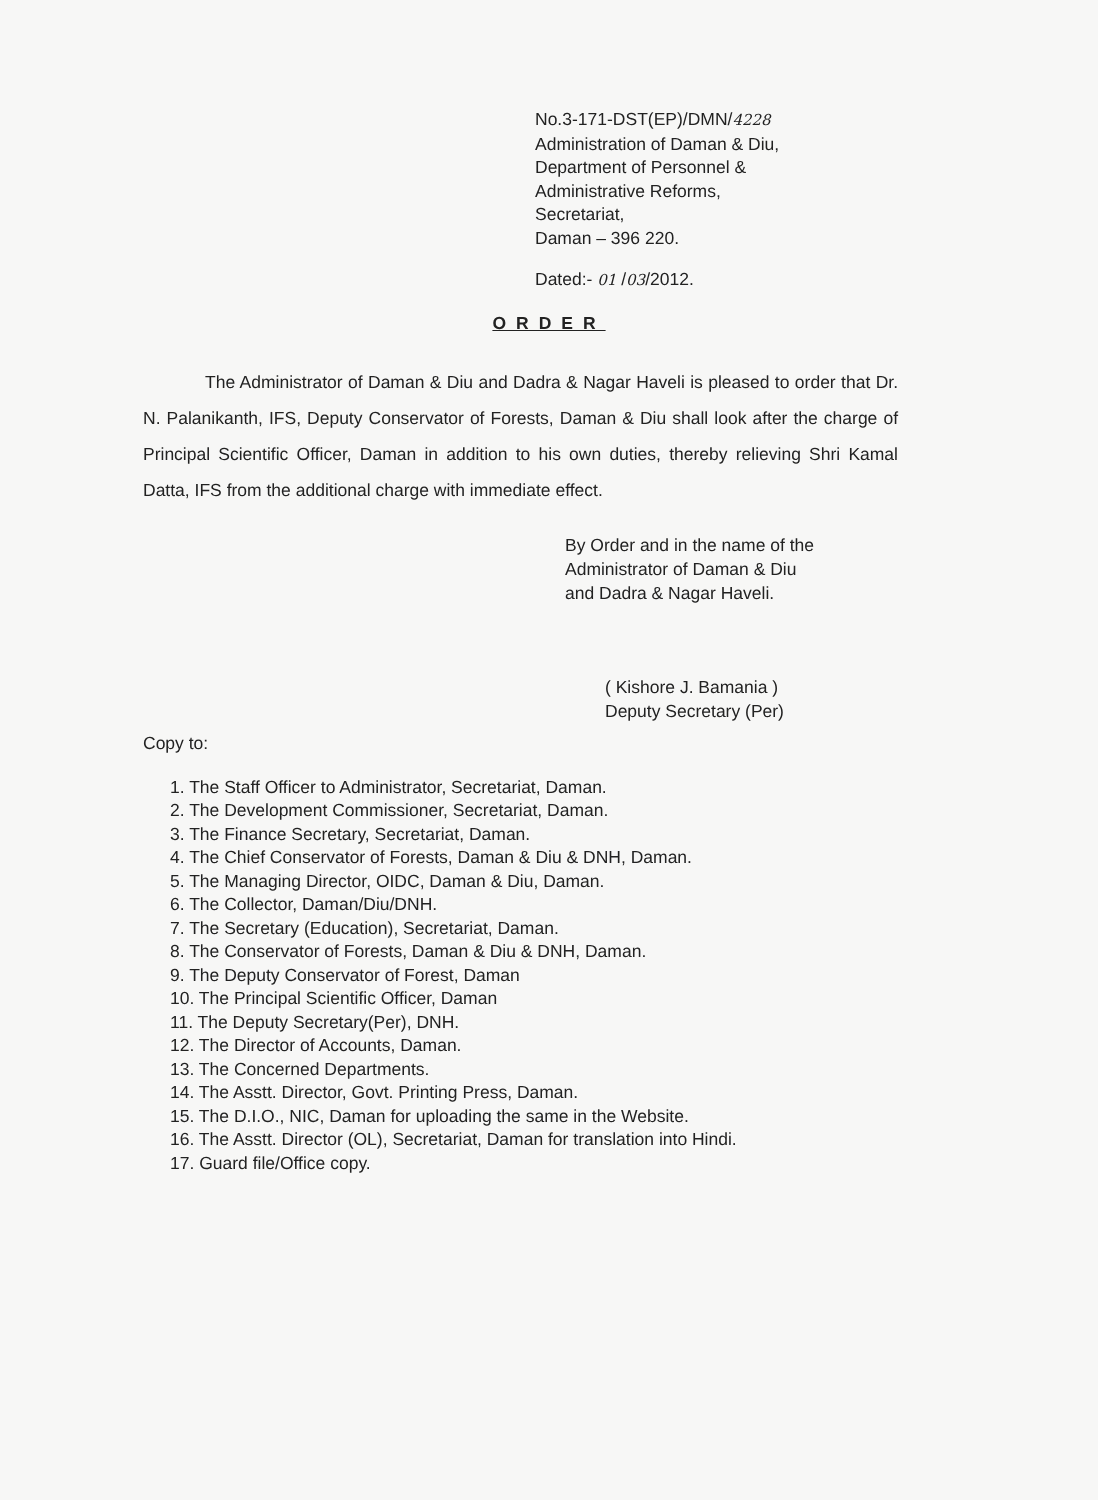No.3-171-DST(EP)/DMN/4228
Administration of Daman & Diu,
Department of Personnel &
Administrative Reforms,
Secretariat,
Daman – 396 220.
Dated:- 01 /03/2012.
ORDER
The Administrator of Daman & Diu and Dadra & Nagar Haveli is pleased to order that Dr. N. Palanikanth, IFS, Deputy Conservator of Forests, Daman & Diu shall look after the charge of Principal Scientific Officer, Daman in addition to his own duties, thereby relieving Shri Kamal Datta, IFS from the additional charge with immediate effect.
By Order and in the name of the
Administrator of Daman & Diu
and Dadra & Nagar Haveli.
( Kishore J. Bamania )
Deputy Secretary (Per)
Copy to:
1. The Staff Officer to Administrator, Secretariat, Daman.
2. The Development Commissioner, Secretariat, Daman.
3. The Finance Secretary, Secretariat, Daman.
4. The Chief Conservator of Forests, Daman & Diu & DNH, Daman.
5. The Managing Director, OIDC, Daman & Diu, Daman.
6. The Collector, Daman/Diu/DNH.
7. The Secretary (Education), Secretariat, Daman.
8. The Conservator of Forests, Daman & Diu & DNH, Daman.
9. The Deputy Conservator of Forest, Daman
10. The Principal Scientific Officer, Daman
11. The Deputy Secretary(Per), DNH.
12. The Director of Accounts, Daman.
13. The Concerned Departments.
14. The Asstt. Director, Govt. Printing Press, Daman.
15. The D.I.O., NIC, Daman for uploading the same in the Website.
16. The Asstt. Director (OL), Secretariat, Daman for translation into Hindi.
17. Guard file/Office copy.